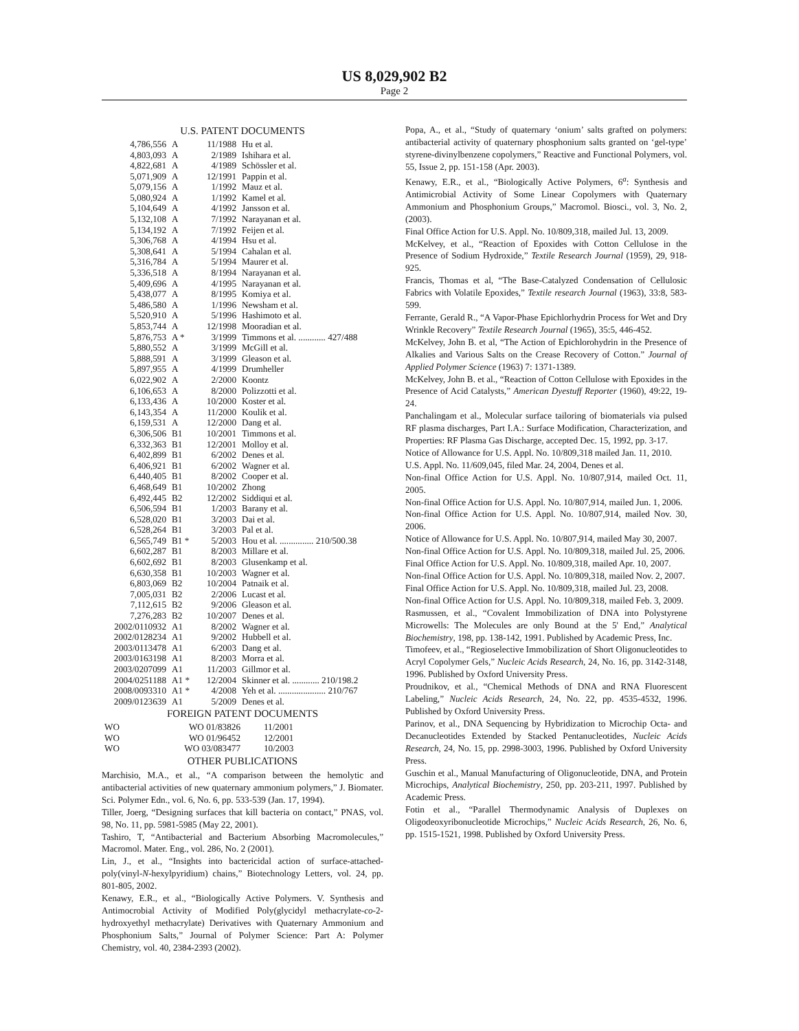US 8,029,902 B2
Page 2
U.S. PATENT DOCUMENTS
| 4,786,556 | A | 11/1988 | Hu et al. |
| 4,803,093 | A | 2/1989 | Ishihara et al. |
| 4,822,681 | A | 4/1989 | Schössler et al. |
| 5,071,909 | A | 12/1991 | Pappin et al. |
| 5,079,156 | A | 1/1992 | Mauz et al. |
| 5,080,924 | A | 1/1992 | Kamel et al. |
| 5,104,649 | A | 4/1992 | Jansson et al. |
| 5,132,108 | A | 7/1992 | Narayanan et al. |
| 5,134,192 | A | 7/1992 | Feijen et al. |
| 5,306,768 | A | 4/1994 | Hsu et al. |
| 5,308,641 | A | 5/1994 | Cahalan et al. |
| 5,316,784 | A | 5/1994 | Maurer et al. |
| 5,336,518 | A | 8/1994 | Narayanan et al. |
| 5,409,696 | A | 4/1995 | Narayanan et al. |
| 5,438,077 | A | 8/1995 | Komiya et al. |
| 5,486,580 | A | 1/1996 | Newsham et al. |
| 5,520,910 | A | 5/1996 | Hashimoto et al. |
| 5,853,744 | A | 12/1998 | Mooradian et al. |
| 5,876,753 | A * | 3/1999 | Timmons et al. ............ 427/488 |
| 5,880,552 | A | 3/1999 | McGill et al. |
| 5,888,591 | A | 3/1999 | Gleason et al. |
| 5,897,955 | A | 4/1999 | Drumheller |
| 6,022,902 | A | 2/2000 | Koontz |
| 6,106,653 | A | 8/2000 | Polizzotti et al. |
| 6,133,436 | A | 10/2000 | Koster et al. |
| 6,143,354 | A | 11/2000 | Koulik et al. |
| 6,159,531 | A | 12/2000 | Dang et al. |
| 6,306,506 | B1 | 10/2001 | Timmons et al. |
| 6,332,363 | B1 | 12/2001 | Molloy et al. |
| 6,402,899 | B1 | 6/2002 | Denes et al. |
| 6,406,921 | B1 | 6/2002 | Wagner et al. |
| 6,440,405 | B1 | 8/2002 | Cooper et al. |
| 6,468,649 | B1 | 10/2002 | Zhong |
| 6,492,445 | B2 | 12/2002 | Siddiqui et al. |
| 6,506,594 | B1 | 1/2003 | Barany et al. |
| 6,528,020 | B1 | 3/2003 | Dai et al. |
| 6,528,264 | B1 | 3/2003 | Pal et al. |
| 6,565,749 | B1 * | 5/2003 | Hou et al. ............... 210/500.38 |
| 6,602,287 | B1 | 8/2003 | Millare et al. |
| 6,602,692 | B1 | 8/2003 | Glusenkamp et al. |
| 6,630,358 | B1 | 10/2003 | Wagner et al. |
| 6,803,069 | B2 | 10/2004 | Patnaik et al. |
| 7,005,031 | B2 | 2/2006 | Lucast et al. |
| 7,112,615 | B2 | 9/2006 | Gleason et al. |
| 7,276,283 | B2 | 10/2007 | Denes et al. |
| 2002/0110932 | A1 | 8/2002 | Wagner et al. |
| 2002/0128234 | A1 | 9/2002 | Hubbell et al. |
| 2003/0113478 | A1 | 6/2003 | Dang et al. |
| 2003/0163198 | A1 | 8/2003 | Morra et al. |
| 2003/0207099 | A1 | 11/2003 | Gillmor et al. |
| 2004/0251188 | A1 * | 12/2004 | Skinner et al. ............ 210/198.2 |
| 2008/0093310 | A1 * | 4/2008 | Yeh et al. ..................... 210/767 |
| 2009/0123639 | A1 | 5/2009 | Denes et al. |
FOREIGN PATENT DOCUMENTS
| WO | WO 01/83826 | 11/2001 |
| WO | WO 01/96452 | 12/2001 |
| WO | WO 03/083477 | 10/2003 |
OTHER PUBLICATIONS
Marchisio, M.A., et al., “A comparison between the hemolytic and antibacterial activities of new quaternary ammonium polymers,” J. Biomater. Sci. Polymer Edn., vol. 6, No. 6, pp. 533-539 (Jan. 17, 1994).
Tiller, Joerg, “Designing surfaces that kill bacteria on contact,” PNAS, vol. 98, No. 11, pp. 5981-5985 (May 22, 2001).
Tashiro, T, “Antibacterial and Bacterium Absorbing Macromolecules,” Macromol. Mater. Eng., vol. 286, No. 2 (2001).
Lin, J., et al., “Insights into bactericidal action of surface-attached-poly(vinyl-N-hexylpyridium) chains,” Biotechnology Letters, vol. 24, pp. 801-805, 2002.
Kenawy, E.R., et al., “Biologically Active Polymers. V. Synthesis and Antimocrobial Activity of Modified Poly(glycidyl methacrylate-co-2-hydroxyethyl methacrylate) Derivatives with Quaternary Ammonium and Phosphonium Salts,” Journal of Polymer Science: Part A: Polymer Chemistry, vol. 40, 2384-2393 (2002).
Popa, A., et al., “Study of quaternary ‘onium’ salts grafted on polymers: antibacterial activity of quaternary phosphonium salts granted on ‘gel-type’ styrene-divinylbenzene copolymers,” Reactive and Functional Polymers, vol. 55, Issue 2, pp. 151-158 (Apr. 2003).
Kenawy, E.R., et al., “Biologically Active Polymers, 6<sup>a</sup>: Synthesis and Antimicrobial Activity of Some Linear Copolymers with Quaternary Ammonium and Phosphonium Groups,” Macromol. Biosci., vol. 3, No. 2, (2003).
Final Office Action for U.S. Appl. No. 10/809,318, mailed Jul. 13, 2009.
McKelvey, et al., “Reaction of Epoxides with Cotton Cellulose in the Presence of Sodium Hydroxide,” Textile Research Journal (1959), 29, 918-925.
Francis, Thomas et al, “The Base-Catalyzed Condensation of Cellulosic Fabrics with Volatile Epoxides,” Textile research Journal (1963), 33:8, 583-599.
Ferrante, Gerald R., “A Vapor-Phase Epichlorhydrin Process for Wet and Dry Wrinkle Recovery” Textile Research Journal (1965), 35:5, 446-452.
McKelvey, John B. et al, “The Action of Epichlorohydrin in the Presence of Alkalies and Various Salts on the Crease Recovery of Cotton.” Journal of Applied Polymer Science (1963) 7: 1371-1389.
McKelvey, John B. et al., “Reaction of Cotton Cellulose with Epoxides in the Presence of Acid Catalysts,” American Dyestuff Reporter (1960), 49:22, 19-24.
Panchalingam et al., Molecular surface tailoring of biomaterials via pulsed RF plasma discharges, Part I.A.: Surface Modification, Characterization, and Properties: RF Plasma Gas Discharge, accepted Dec. 15, 1992, pp. 3-17.
Notice of Allowance for U.S. Appl. No. 10/809,318 mailed Jan. 11, 2010.
U.S. Appl. No. 11/609,045, filed Mar. 24, 2004, Denes et al.
Non-final Office Action for U.S. Appl. No. 10/807,914, mailed Oct. 11, 2005.
Non-final Office Action for U.S. Appl. No. 10/807,914, mailed Jun. 1, 2006.
Non-final Office Action for U.S. Appl. No. 10/807,914, mailed Nov. 30, 2006.
Notice of Allowance for U.S. Appl. No. 10/807,914, mailed May 30, 2007.
Non-final Office Action for U.S. Appl. No. 10/809,318, mailed Jul. 25, 2006.
Final Office Action for U.S. Appl. No. 10/809,318, mailed Apr. 10, 2007.
Non-final Office Action for U.S. Appl. No. 10/809,318, mailed Nov. 2, 2007.
Final Office Action for U.S. Appl. No. 10/809,318, mailed Jul. 23, 2008.
Non-final Office Action for U.S. Appl. No. 10/809,318, mailed Feb. 3, 2009.
Rasmussen, et al., “Covalent Immobilization of DNA into Polystyrene Microwells: The Molecules are only Bound at the 5' End,” Analytical Biochemistry, 198, pp. 138-142, 1991. Published by Academic Press, Inc.
Timofeev, et al., “Regioselective Immobilization of Short Oligonucleotides to Acryl Copolymer Gels,” Nucleic Acids Research, 24, No. 16, pp. 3142-3148, 1996. Published by Oxford University Press.
Proudnikov, et al., “Chemical Methods of DNA and RNA Fluorescent Labeling,” Nucleic Acids Research, 24, No. 22, pp. 4535-4532, 1996. Published by Oxford University Press.
Parinov, et al., DNA Sequencing by Hybridization to Microchip Octa- and Decanucleotides Extended by Stacked Pentanucleotides, Nucleic Acids Research, 24, No. 15, pp. 2998-3003, 1996. Published by Oxford University Press.
Guschin et al., Manual Manufacturing of Oligonucleotide, DNA, and Protein Microchips, Analytical Biochemistry, 250, pp. 203-211, 1997. Published by Academic Press.
Fotin et al., “Parallel Thermodynamic Analysis of Duplexes on Oligodeoxyribonucleotide Microchips,” Nucleic Acids Research, 26, No. 6, pp. 1515-1521, 1998. Published by Oxford University Press.